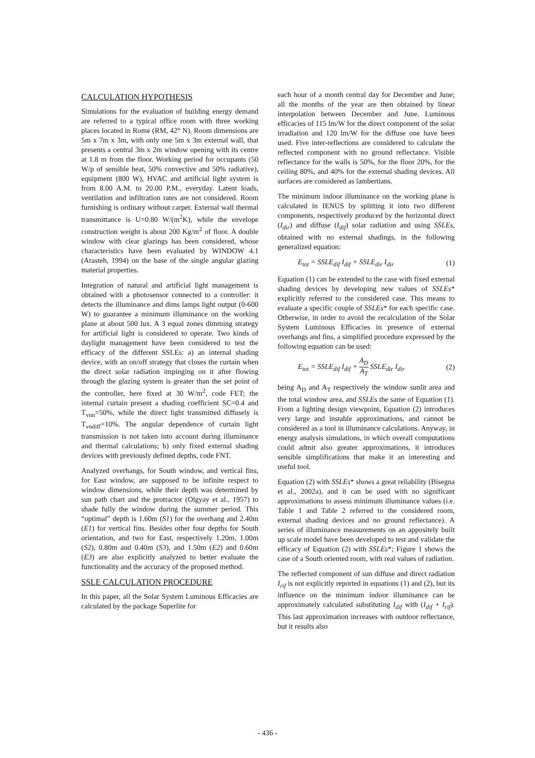CALCULATION HYPOTHESIS
Simulations for the evaluation of building energy demand are referred to a typical office room with three working places located in Rome (RM, 42° N). Room dimensions are 5m x 7m x 3m, with only one 5m x 3m external wall, that presents a central 3m x 2m window opening with its centre at 1.8 m from the floor. Working period for occupants (50 W/p of sensible heat, 50% convective and 50% radiative), equipment (800 W), HVAC and artificial light system is from 8.00 A.M. to 20.00 P.M., everyday. Latent loads, ventilation and infiltration rates are not considered. Room furnishing is ordinary without carpet. External wall thermal transmittance is U=0.80 W/(m<sup>2</sup>K), while the envelope construction weight is about 200 Kg/m<sup>2</sup> of floor. A double window with clear glazings has been considered, whose characteristics have been evaluated by WINDOW 4.1 (Arasteh, 1994) on the base of the single angular glazing material properties.
Integration of natural and artificial light management is obtained with a photosensor connected to a controller: it detects the illuminance and dims lamps light output (0-600 W) to guarantee a minimum illuminance on the working plane at about 500 lux. A 3 equal zones dimming strategy for artificial light is considered to operate. Two kinds of daylight management have been considered to test the efficacy of the different SSLEs: a) an internal shading device, with an on/off strategy that closes the curtain when the direct solar radiation impinging on it after flowing through the glazing system is greater than the set point of the controller, here fixed at 30 W/m<sup>2</sup>, code FET; the internal curtain present a shading coefficient SC=0.4 and T<sub>vnn</sub>=50%, while the direct light transmitted diffusely is T<sub>vndiff</sub>=10%. The angular dependence of curtain light transmission is not taken into account during illuminance and thermal calculations; b) only fixed external shading devices with previously defined depths, code FNT.
Analyzed overhangs, for South window, and vertical fins, for East window, are supposed to be infinite respect to window dimensions, while their depth was determined by sun path chart and the protractor (Olgyay et al., 1957) to shade fully the window during the summer period. This “optimal” depth is 1.60m (S1) for the overhang and 2.40m (E1) for vertical fins. Besides other four depths for South orientation, and two for East, respectively 1.20m, 1.00m (S2), 0.80m and 0.40m (S3), and 1.50m (E2) and 0.60m (E3) are also explicitly analyzed to better evaluate the functionality and the accuracy of the proposed method.
SSLE CALCULATION PROCEDURE
In this paper, all the Solar System Luminous Efficacies are calculated by the package Superlite for
each hour of a month central day for December and June; all the months of the year are then obtained by linear interpolation between December and June. Luminous efficacies of 115 lm/W for the direct component of the solar irradiation and 120 lm/W for the diffuse one have been used. Five inter-reflections are considered to calculate the reflected component with no ground reflectance. Visible reflectance for the walls is 50%, for the floor 20%, for the ceiling 80%, and 40% for the external shading devices. All surfaces are considered as lambertians.
The minimum indoor illuminance on the working plane is calculated in IENUS by splitting it into two different components, respectively produced by the horizontal direct (I<sub>dir</sub>) and diffuse (I<sub>dif</sub>) solar radiation and using SSLEs, obtained with no external shadings, in the following generalized equation:
E<sub>tot</sub> = SSLE<sub>dif</sub> I<sub>dif</sub> + SSLE<sub>dir</sub> I<sub>dir</sub> (1)
Equation (1) can be extended to the case with fixed external shading devices by developing new values of SSLEs* explicitly referred to the considered case. This means to evaluate a specific couple of SSLEs* for each specific case. Otherwise, in order to avoid the recalculation of the Solar System Luminous Efficacies in presence of external overhangs and fins, a simplified procedure expressed by the following equation can be used:
E<sub>tot</sub> = SSLE<sub>dif</sub> I<sub>dif</sub> + A<sub>D</sub> A<sub>T</sub> SSLE<sub>dir</sub> I<sub>dir</sub> (2)
being A<sub>D</sub> and A<sub>T</sub> respectively the window sunlit area and the total window area, and SSLEs the same of Equation (1). From a lighting design viewpoint, Equation (2) introduces very large and instable approximations, and cannot be considered as a tool in illuminance calculations. Anyway, in energy analysis simulations, in which overall computations could admit also greater approximations, it introduces sensible simplifications that make it an interesting and useful tool.
Equation (2) with SSLEs* shows a great reliability (Bisegna et al., 2002a), and it can be used with no significant approximations to assess minimum illuminance values (i.e. Table 1 and Table 2 referred to the considered room, external shading devices and no ground reflectance). A series of illuminance measurements on an appositely built up scale model have been developed to test and validate the efficacy of Equation (2) with SSLEs*; Figure 1 shows the case of a South oriented room, with real values of radiation.
The reflected component of sun diffuse and direct radiation I<sub>rif</sub> is not explicitly reported in equations (1) and (2), but its influence on the minimum indoor illuminance can be approximately calculated substituting I<sub>dif</sub> with (I<sub>dif</sub> + I<sub>rif</sub>). This last approximation increases with outdoor reflectance, but it results also
- 436 -